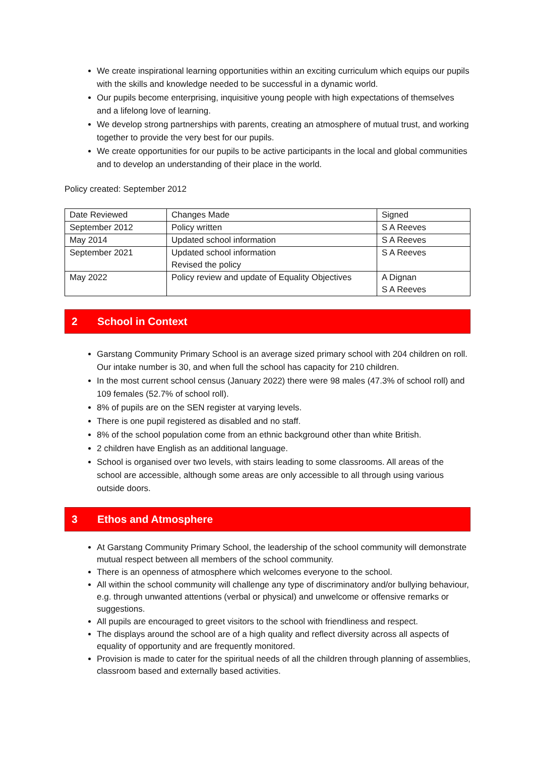We create inspirational learning opportunities within an exciting curriculum which equips our pupils with the skills and knowledge needed to be successful in a dynamic world.
Our pupils become enterprising, inquisitive young people with high expectations of themselves and a lifelong love of learning.
We develop strong partnerships with parents, creating an atmosphere of mutual trust, and working together to provide the very best for our pupils.
We create opportunities for our pupils to be active participants in the local and global communities and to develop an understanding of their place in the world.
Policy created: September 2012
| Date Reviewed | Changes Made | Signed |
| September 2012 | Policy written | S A Reeves |
| May 2014 | Updated school information | S A Reeves |
| September 2021 | Updated school information Revised the policy | S A Reeves |
| May 2022 | Policy review and update of Equality Objectives | A Dignan S A Reeves |
2 School in Context
Garstang Community Primary School is an average sized primary school with 204 children on roll. Our intake number is 30, and when full the school has capacity for 210 children.
In the most current school census (January 2022) there were 98 males (47.3% of school roll) and 109 females (52.7% of school roll).
8% of pupils are on the SEN register at varying levels.
There is one pupil registered as disabled and no staff.
8% of the school population come from an ethnic background other than white British.
2 children have English as an additional language.
School is organised over two levels, with stairs leading to some classrooms. All areas of the school are accessible, although some areas are only accessible to all through using various outside doors.
3 Ethos and Atmosphere
At Garstang Community Primary School, the leadership of the school community will demonstrate mutual respect between all members of the school community.
There is an openness of atmosphere which welcomes everyone to the school.
All within the school community will challenge any type of discriminatory and/or bullying behaviour, e.g. through unwanted attentions (verbal or physical) and unwelcome or offensive remarks or suggestions.
All pupils are encouraged to greet visitors to the school with friendliness and respect.
The displays around the school are of a high quality and reflect diversity across all aspects of equality of opportunity and are frequently monitored.
Provision is made to cater for the spiritual needs of all the children through planning of assemblies, classroom based and externally based activities.